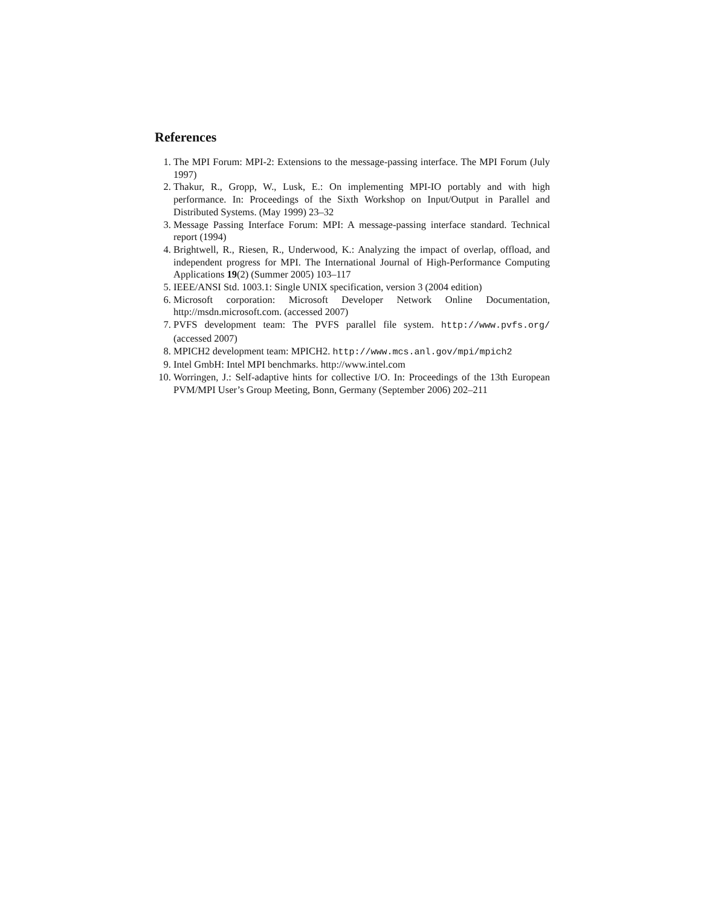References
1. The MPI Forum: MPI-2: Extensions to the message-passing interface. The MPI Forum (July 1997)
2. Thakur, R., Gropp, W., Lusk, E.: On implementing MPI-IO portably and with high performance. In: Proceedings of the Sixth Workshop on Input/Output in Parallel and Distributed Systems. (May 1999) 23–32
3. Message Passing Interface Forum: MPI: A message-passing interface standard. Technical report (1994)
4. Brightwell, R., Riesen, R., Underwood, K.: Analyzing the impact of overlap, offload, and independent progress for MPI. The International Journal of High-Performance Computing Applications 19(2) (Summer 2005) 103–117
5. IEEE/ANSI Std. 1003.1: Single UNIX specification, version 3 (2004 edition)
6. Microsoft corporation: Microsoft Developer Network Online Documentation, http://msdn.microsoft.com. (accessed 2007)
7. PVFS development team: The PVFS parallel file system. http://www.pvfs.org/ (accessed 2007)
8. MPICH2 development team: MPICH2. http://www.mcs.anl.gov/mpi/mpich2
9. Intel GmbH: Intel MPI benchmarks. http://www.intel.com
10. Worringen, J.: Self-adaptive hints for collective I/O. In: Proceedings of the 13th European PVM/MPI User’s Group Meeting, Bonn, Germany (September 2006) 202–211